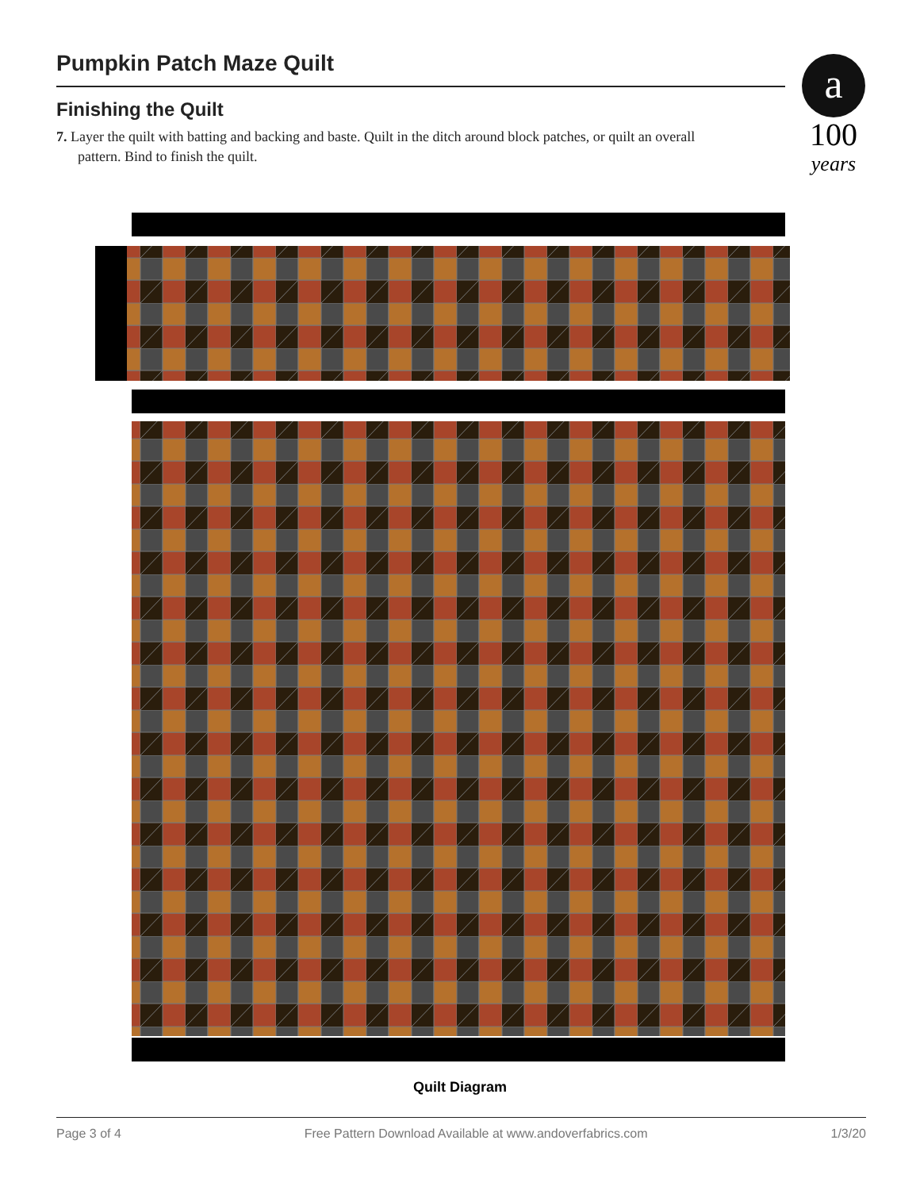Pumpkin Patch Maze Quilt
Finishing the Quilt
7. Layer the quilt with batting and backing and baste. Quilt in the ditch around block patches, or quilt an overall pattern. Bind to finish the quilt.
a
100
years
Quilt Diagram
Page 3 of 4 Free Pattern Download Available at www.andoverfabrics.com 1/3/20